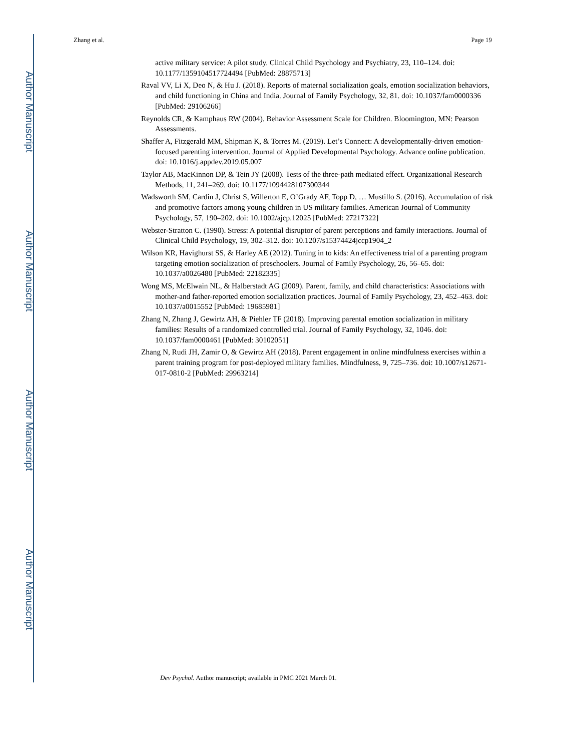Author Manuscript
Author Manuscript
Author Manuscript
Author Manuscript
Zhang et al. Page 19
active military service: A pilot study. Clinical Child Psychology and Psychiatry, 23, 110–124. doi: 10.1177/1359104517724494 [PubMed: 28875713]
Raval VV, Li X, Deo N, & Hu J. (2018). Reports of maternal socialization goals, emotion socialization behaviors, and child functioning in China and India. Journal of Family Psychology, 32, 81. doi: 10.1037/fam0000336 [PubMed: 29106266]
Reynolds CR, & Kamphaus RW (2004). Behavior Assessment Scale for Children. Bloomington, MN: Pearson Assessments.
Shaffer A, Fitzgerald MM, Shipman K, & Torres M. (2019). Let’s Connect: A developmentally-driven emotion-focused parenting intervention. Journal of Applied Developmental Psychology. Advance online publication. doi: 10.1016/j.appdev.2019.05.007
Taylor AB, MacKinnon DP, & Tein JY (2008). Tests of the three-path mediated effect. Organizational Research Methods, 11, 241–269. doi: 10.1177/1094428107300344
Wadsworth SM, Cardin J, Christ S, Willerton E, O’Grady AF, Topp D, … Mustillo S. (2016). Accumulation of risk and promotive factors among young children in US military families. American Journal of Community Psychology, 57, 190–202. doi: 10.1002/ajcp.12025 [PubMed: 27217322]
Webster-Stratton C. (1990). Stress: A potential disruptor of parent perceptions and family interactions. Journal of Clinical Child Psychology, 19, 302–312. doi: 10.1207/s15374424jccp1904_2
Wilson KR, Havighurst SS, & Harley AE (2012). Tuning in to kids: An effectiveness trial of a parenting program targeting emotion socialization of preschoolers. Journal of Family Psychology, 26, 56–65. doi: 10.1037/a0026480 [PubMed: 22182335]
Wong MS, McElwain NL, & Halberstadt AG (2009). Parent, family, and child characteristics: Associations with mother-and father-reported emotion socialization practices. Journal of Family Psychology, 23, 452–463. doi: 10.1037/a0015552 [PubMed: 19685981]
Zhang N, Zhang J, Gewirtz AH, & Piehler TF (2018). Improving parental emotion socialization in military families: Results of a randomized controlled trial. Journal of Family Psychology, 32, 1046. doi: 10.1037/fam0000461 [PubMed: 30102051]
Zhang N, Rudi JH, Zamir O, & Gewirtz AH (2018). Parent engagement in online mindfulness exercises within a parent training program for post-deployed military families. Mindfulness, 9, 725–736. doi: 10.1007/s12671-017-0810-2 [PubMed: 29963214]
Dev Psychol. Author manuscript; available in PMC 2021 March 01.